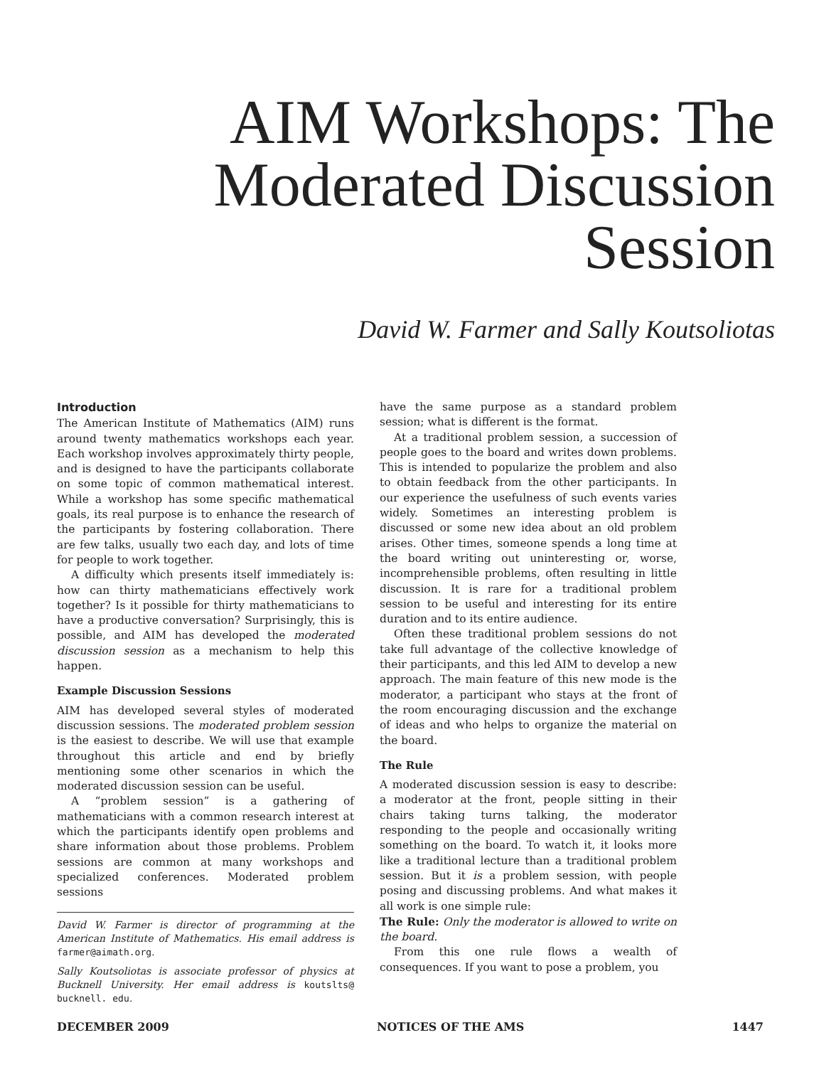AIM Workshops: The
Moderated Discussion
Session
David W. Farmer and Sally Koutsoliotas
Introduction
The American Institute of Mathematics (AIM) runs around twenty mathematics workshops each year. Each workshop involves approximately thirty people, and is designed to have the participants collaborate on some topic of common mathematical interest. While a workshop has some specific mathematical goals, its real purpose is to enhance the research of the participants by fostering collaboration. There are few talks, usually two each day, and lots of time for people to work together.
A difficulty which presents itself immediately is: how can thirty mathematicians effectively work together? Is it possible for thirty mathematicians to have a productive conversation? Surprisingly, this is possible, and AIM has developed the moderated discussion session as a mechanism to help this happen.
Example Discussion Sessions
AIM has developed several styles of moderated discussion sessions. The moderated problem session is the easiest to describe. We will use that example throughout this article and end by briefly mentioning some other scenarios in which the moderated discussion session can be useful.
A “problem session” is a gathering of mathematicians with a common research interest at which the participants identify open problems and share information about those problems. Problem sessions are common at many workshops and specialized conferences. Moderated problem sessions
David W. Farmer is director of programming at the American Institute of Mathematics. His email address is farmer@aimath.org.
Sally Koutsoliotas is associate professor of physics at Bucknell University. Her email address is koutslts@ bucknell. edu.
have the same purpose as a standard problem session; what is different is the format.
At a traditional problem session, a succession of people goes to the board and writes down problems. This is intended to popularize the problem and also to obtain feedback from the other participants. In our experience the usefulness of such events varies widely. Sometimes an interesting problem is discussed or some new idea about an old problem arises. Other times, someone spends a long time at the board writing out uninteresting or, worse, incomprehensible problems, often resulting in little discussion. It is rare for a traditional problem session to be useful and interesting for its entire duration and to its entire audience.
Often these traditional problem sessions do not take full advantage of the collective knowledge of their participants, and this led AIM to develop a new approach. The main feature of this new mode is the moderator, a participant who stays at the front of the room encouraging discussion and the exchange of ideas and who helps to organize the material on the board.
The Rule
A moderated discussion session is easy to describe: a moderator at the front, people sitting in their chairs taking turns talking, the moderator responding to the people and occasionally writing something on the board. To watch it, it looks more like a traditional lecture than a traditional problem session. But it is a problem session, with people posing and discussing problems. And what makes it all work is one simple rule:
The Rule: Only the moderator is allowed to write on the board.
From this one rule flows a wealth of consequences. If you want to pose a problem, you
DECEMBER 2009 NOTICES OF THE AMS 1447